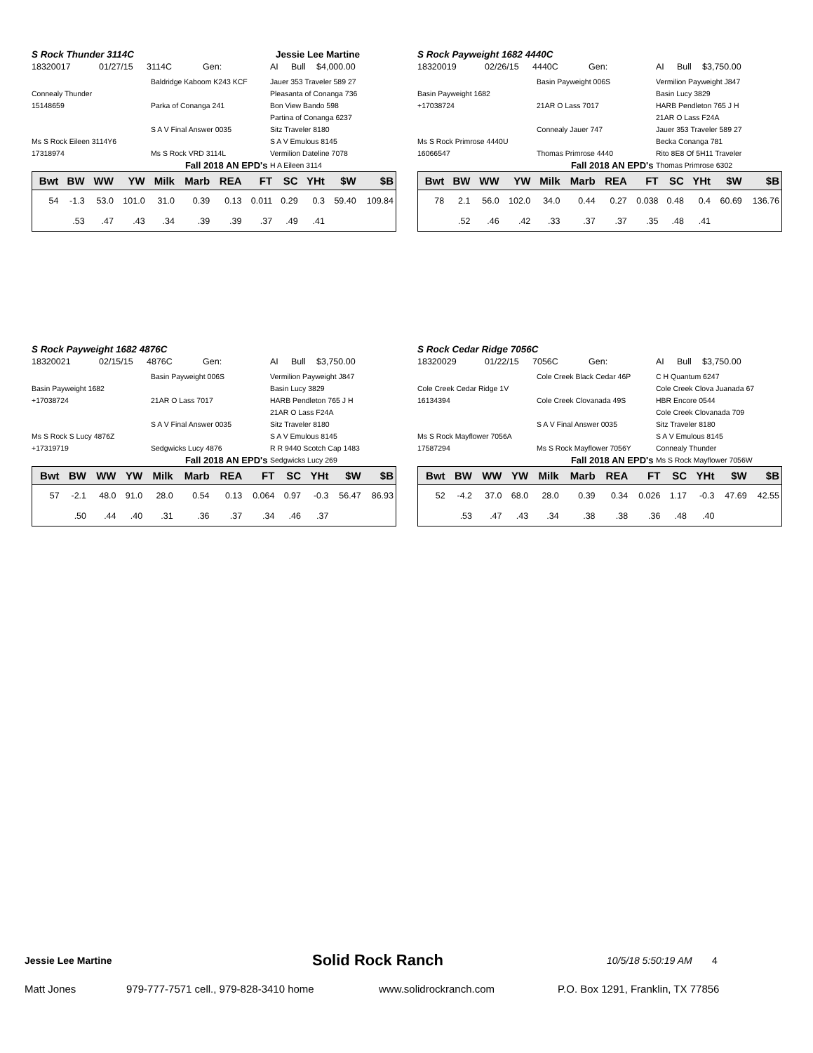S Rock Thunder 3114C Jessie Lee Martine
18320017 01/27/15 3114C Gen: AI Bull $4,000.00
Baldridge Kaboom K243 KCF
Jauer 353 Traveler 589 27
Connealy Thunder
Pleasanta of Conanga 736
15148659
Parka of Conanga 241
Bon View Bando 598
Partina of Conanga 6237
S A V Final Answer 0035
Sitz Traveler 8180
Ms S Rock Eileen 3114Y6
S A V Emulous 8145
17318974
Ms S Rock VRD 3114L
Vermilion Dateline 7078
Fall 2018 AN EPD's
H A Eileen 3114
| Bwt | BW | WW | YW | Milk | Marb | REA | FT | SC | YHt | $W | $B |
| --- | --- | --- | --- | --- | --- | --- | --- | --- | --- | --- | --- |
| 54 | -1.3 | 53.0 | 101.0 | 31.0 | 0.39 | 0.13 | 0.011 | 0.29 | 0.3 | 59.40 | 109.84 |
| | .53 | .47 | .43 | .34 | .39 | .39 | .37 | .49 | .41 | | |
S Rock Payweight 1682 4440C
18320019 02/26/15 4440C Gen: AI Bull $3,750.00
Basin Payweight 006S
Vermilion Payweight J847
Basin Payweight 1682
Basin Lucy 3829
+17038724
21AR O Lass 7017
HARB Pendleton 765 J H
21AR O Lass F24A
Connealy Jauer 747
Jauer 353 Traveler 589 27
Ms S Rock Primrose 4440U
Becka Conanga 781
16066547
Thomas Primrose 4440
Rito 8E8 Of 5H11 Traveler
Fall 2018 AN EPD's
Thomas Primrose 6302
| Bwt | BW | WW | YW | Milk | Marb | REA | FT | SC | YHt | $W | $B |
| --- | --- | --- | --- | --- | --- | --- | --- | --- | --- | --- | --- |
| 78 | 2.1 | 56.0 | 102.0 | 34.0 | 0.44 | 0.27 | 0.038 | 0.48 | 0.4 | 60.69 | 136.76 |
| | .52 | .46 | .42 | .33 | .37 | .37 | .35 | .48 | .41 | | |
S Rock Payweight 1682 4876C
18320021 02/15/15 4876C Gen: AI Bull $3,750.00
Basin Payweight 006S
Vermilion Payweight J847
Basin Payweight 1682
Basin Lucy 3829
+17038724
21AR O Lass 7017
HARB Pendleton 765 J H
21AR O Lass F24A
S A V Final Answer 0035
Sitz Traveler 8180
Ms S Rock S Lucy 4876Z
S A V Emulous 8145
+17319719
Sedgwicks Lucy 4876
R R 9440 Scotch Cap 1483
Fall 2018 AN EPD's
Sedgwicks Lucy 269
| Bwt | BW | WW | YW | Milk | Marb | REA | FT | SC | YHt | $W | $B |
| --- | --- | --- | --- | --- | --- | --- | --- | --- | --- | --- | --- |
| 57 | -2.1 | 48.0 | 91.0 | 28.0 | 0.54 | 0.13 | 0.064 | 0.97 | -0.3 | 56.47 | 86.93 |
| | .50 | .44 | .40 | .31 | .36 | .37 | .34 | .46 | .37 | | |
S Rock Cedar Ridge 7056C
18320029 01/22/15 7056C Gen: AI Bull $3,750.00
Cole Creek Black Cedar 46P
C H Quantum 6247
Cole Creek Cedar Ridge 1V
Cole Creek Clova Juanada 67
16134394
Cole Creek Clovanada 49S
HBR Encore 0544
Cole Creek Clovanada 709
S A V Final Answer 0035
Sitz Traveler 8180
Ms S Rock Mayflower 7056A
S A V Emulous 8145
17587294
Ms S Rock Mayflower 7056Y
Connealy Thunder
Fall 2018 AN EPD's
Ms S Rock Mayflower 7056W
| Bwt | BW | WW | YW | Milk | Marb | REA | FT | SC | YHt | $W | $B |
| --- | --- | --- | --- | --- | --- | --- | --- | --- | --- | --- | --- |
| 52 | -4.2 | 37.0 | 68.0 | 28.0 | 0.39 | 0.34 | 0.026 | 1.17 | -0.3 | 47.69 | 42.55 |
| | .53 | .47 | .43 | .34 | .38 | .38 | .36 | .48 | .40 | | |
Jessie Lee Martine Solid Rock Ranch 10/5/18 5:50:19 AM 4
Matt Jones 979-777-7571 cell., 979-828-3410 home www.solidrockranch.com P.O. Box 1291, Franklin, TX 77856